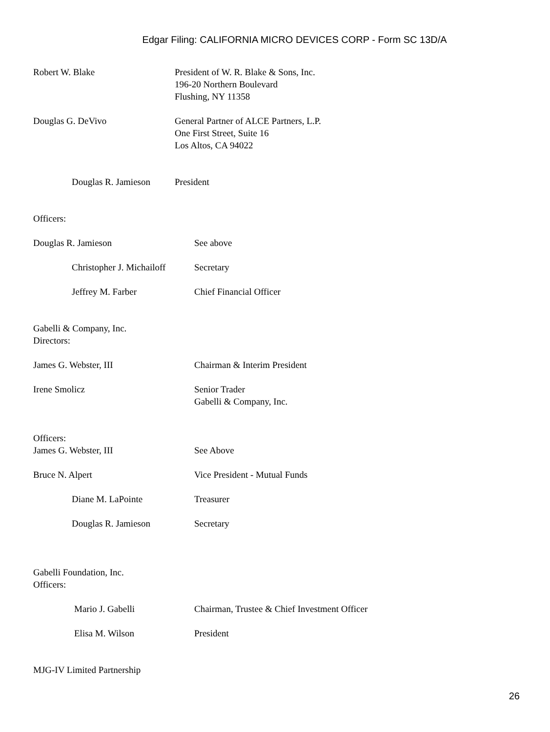Edgar Filing: CALIFORNIA MICRO DEVICES CORP - Form SC 13D/A
Robert W. Blake President of W. R. Blake & Sons, Inc.
196-20 Northern Boulevard
Flushing, NY 11358
Douglas G. DeVivo General Partner of ALCE Partners, L.P.
One First Street, Suite 16
Los Altos, CA 94022
Douglas R. Jamieson President
Officers:
Douglas R. Jamieson See above
Christopher J. Michailoff Secretary
Jeffrey M. Farber Chief Financial Officer
Gabelli & Company, Inc.
Directors:
James G. Webster, III Chairman & Interim President
Irene Smolicz Senior Trader
Gabelli & Company, Inc.
Officers:
James G. Webster, III See Above
Bruce N. Alpert Vice President - Mutual Funds
Diane M. LaPointe Treasurer
Douglas R. Jamieson Secretary
Gabelli Foundation, Inc.
Officers:
Mario J. Gabelli Chairman, Trustee & Chief Investment Officer
Elisa M. Wilson President
MJG-IV Limited Partnership
26